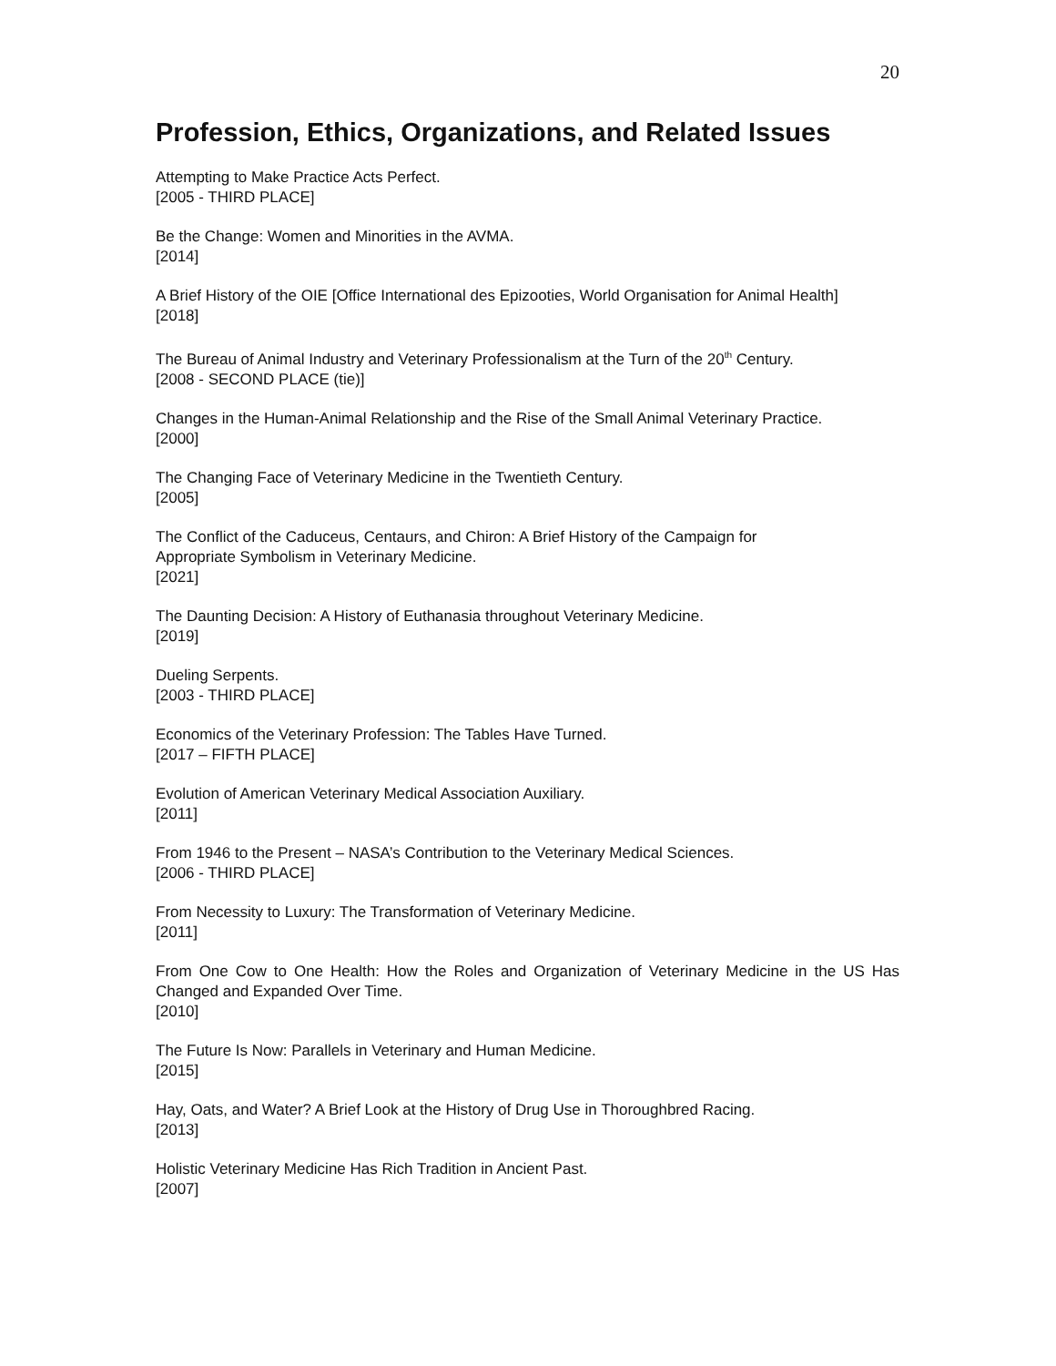20
Profession, Ethics, Organizations, and Related Issues
Attempting to Make Practice Acts Perfect.
[2005 - THIRD PLACE]
Be the Change: Women and Minorities in the AVMA.
[2014]
A Brief History of the OIE [Office International des Epizooties, World Organisation for Animal Health]
[2018]
The Bureau of Animal Industry and Veterinary Professionalism at the Turn of the 20<sup>th</sup> Century.
[2008 - SECOND PLACE (tie)]
Changes in the Human-Animal Relationship and the Rise of the Small Animal Veterinary Practice.
[2000]
The Changing Face of Veterinary Medicine in the Twentieth Century.
[2005]
The Conflict of the Caduceus, Centaurs, and Chiron: A Brief History of the Campaign for
Appropriate Symbolism in Veterinary Medicine.
[2021]
The Daunting Decision: A History of Euthanasia throughout Veterinary Medicine.
[2019]
Dueling Serpents.
[2003 - THIRD PLACE]
Economics of the Veterinary Profession: The Tables Have Turned.
[2017 – FIFTH PLACE]
Evolution of American Veterinary Medical Association Auxiliary.
[2011]
From 1946 to the Present – NASA’s Contribution to the Veterinary Medical Sciences.
[2006 - THIRD PLACE]
From Necessity to Luxury: The Transformation of Veterinary Medicine.
[2011]
From One Cow to One Health: How the Roles and Organization of Veterinary Medicine in the US Has Changed and Expanded Over Time.
[2010]
The Future Is Now: Parallels in Veterinary and Human Medicine.
[2015]
Hay, Oats, and Water? A Brief Look at the History of Drug Use in Thoroughbred Racing.
[2013]
Holistic Veterinary Medicine Has Rich Tradition in Ancient Past.
[2007]